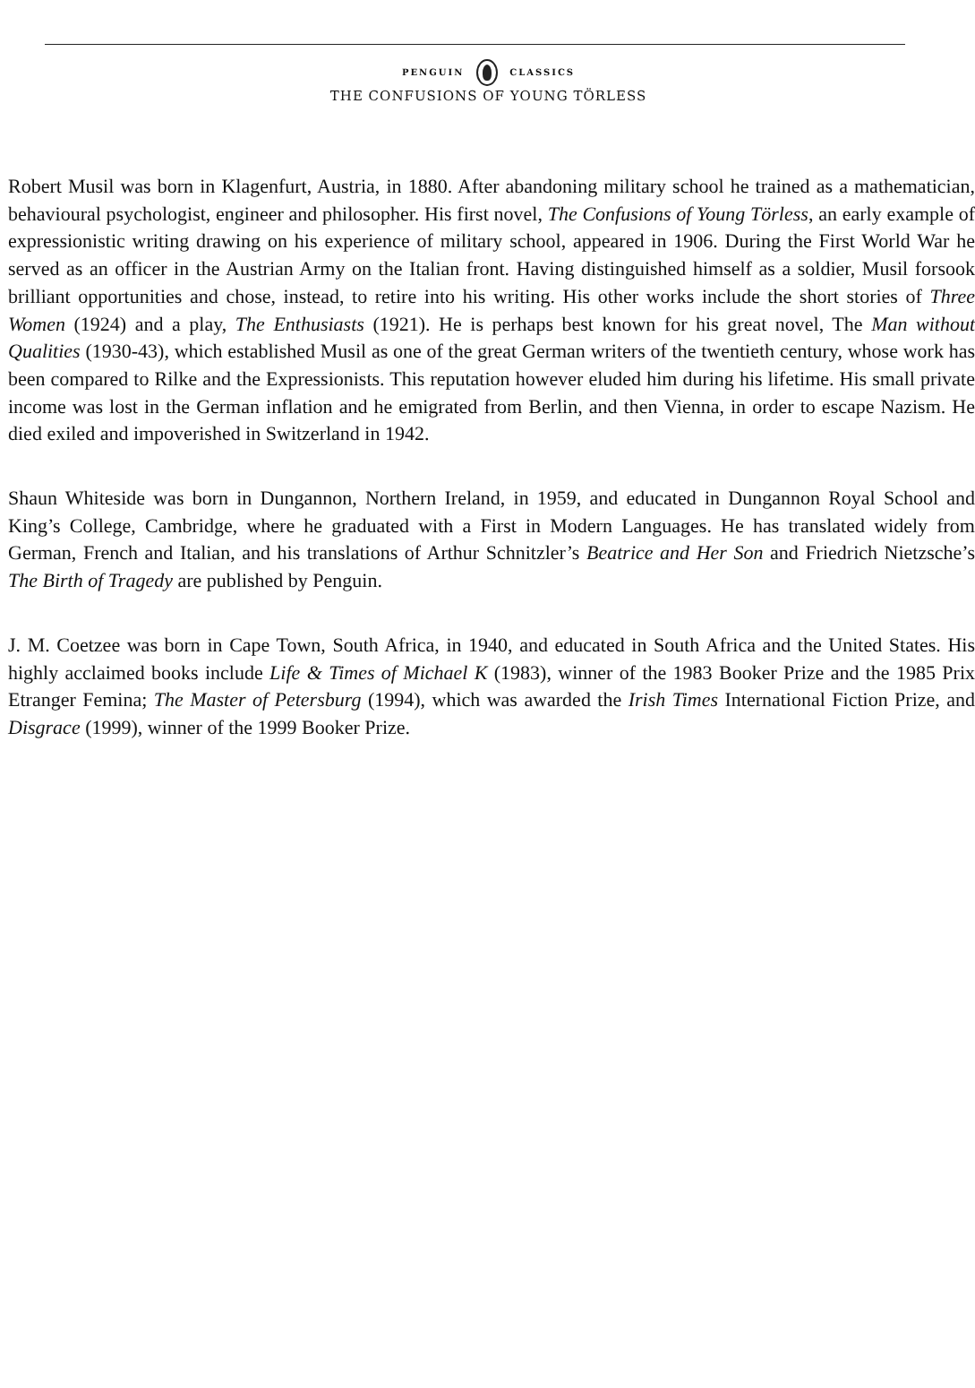PENGUIN CLASSICS
THE CONFUSIONS OF YOUNG TÖRLESS
Robert Musil was born in Klagenfurt, Austria, in 1880. After abandoning military school he trained as a mathematician, behavioural psychologist, engineer and philosopher. His first novel, The Confusions of Young Törless, an early example of expressionistic writing drawing on his experience of military school, appeared in 1906. During the First World War he served as an officer in the Austrian Army on the Italian front. Having distinguished himself as a soldier, Musil forsook brilliant opportunities and chose, instead, to retire into his writing. His other works include the short stories of Three Women (1924) and a play, The Enthusiasts (1921). He is perhaps best known for his great novel, The Man without Qualities (1930-43), which established Musil as one of the great German writers of the twentieth century, whose work has been compared to Rilke and the Expressionists. This reputation however eluded him during his lifetime. His small private income was lost in the German inflation and he emigrated from Berlin, and then Vienna, in order to escape Nazism. He died exiled and impoverished in Switzerland in 1942.
Shaun Whiteside was born in Dungannon, Northern Ireland, in 1959, and educated in Dungannon Royal School and King’s College, Cambridge, where he graduated with a First in Modern Languages. He has translated widely from German, French and Italian, and his translations of Arthur Schnitzler’s Beatrice and Her Son and Friedrich Nietzsche’s The Birth of Tragedy are published by Penguin.
J. M. Coetzee was born in Cape Town, South Africa, in 1940, and educated in South Africa and the United States. His highly acclaimed books include Life & Times of Michael K (1983), winner of the 1983 Booker Prize and the 1985 Prix Etranger Femina; The Master of Petersburg (1994), which was awarded the Irish Times International Fiction Prize, and Disgrace (1999), winner of the 1999 Booker Prize.